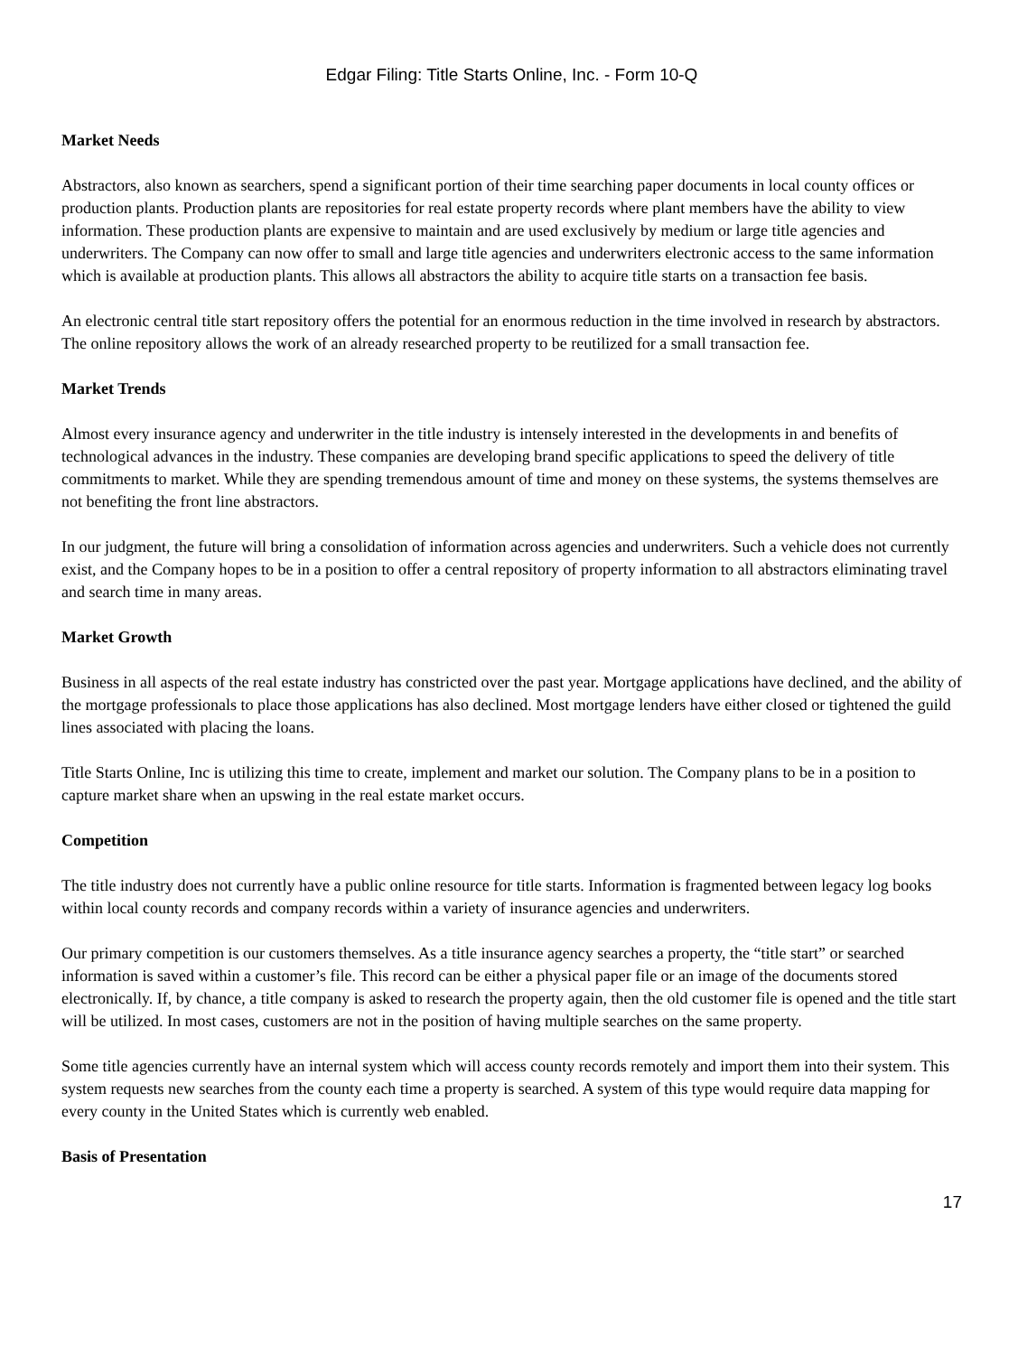Edgar Filing: Title Starts Online, Inc. - Form 10-Q
Market Needs
Abstractors, also known as searchers, spend a significant portion of their time searching paper documents in local county offices or production plants. Production plants are repositories for real estate property records where plant members have the ability to view information. These production plants are expensive to maintain and are used exclusively by medium or large title agencies and underwriters. The Company can now offer to small and large title agencies and underwriters electronic access to the same information which is available at production plants. This allows all abstractors the ability to acquire title starts on a transaction fee basis.
An electronic central title start repository offers the potential for an enormous reduction in the time involved in research by abstractors. The online repository allows the work of an already researched property to be reutilized for a small transaction fee.
Market Trends
Almost every insurance agency and underwriter in the title industry is intensely interested in the developments in and benefits of technological advances in the industry. These companies are developing brand specific applications to speed the delivery of title commitments to market. While they are spending tremendous amount of time and money on these systems, the systems themselves are not benefiting the front line abstractors.
In our judgment, the future will bring a consolidation of information across agencies and underwriters. Such a vehicle does not currently exist, and the Company hopes to be in a position to offer a central repository of property information to all abstractors eliminating travel and search time in many areas.
Market Growth
Business in all aspects of the real estate industry has constricted over the past year. Mortgage applications have declined, and the ability of the mortgage professionals to place those applications has also declined. Most mortgage lenders have either closed or tightened the guild lines associated with placing the loans.
Title Starts Online, Inc is utilizing this time to create, implement and market our solution. The Company plans to be in a position to capture market share when an upswing in the real estate market occurs.
Competition
The title industry does not currently have a public online resource for title starts. Information is fragmented between legacy log books within local county records and company records within a variety of insurance agencies and underwriters.
Our primary competition is our customers themselves. As a title insurance agency searches a property, the “title start” or searched information is saved within a customer’s file. This record can be either a physical paper file or an image of the documents stored electronically. If, by chance, a title company is asked to research the property again, then the old customer file is opened and the title start will be utilized. In most cases, customers are not in the position of having multiple searches on the same property.
Some title agencies currently have an internal system which will access county records remotely and import them into their system. This system requests new searches from the county each time a property is searched. A system of this type would require data mapping for every county in the United States which is currently web enabled.
Basis of Presentation
17